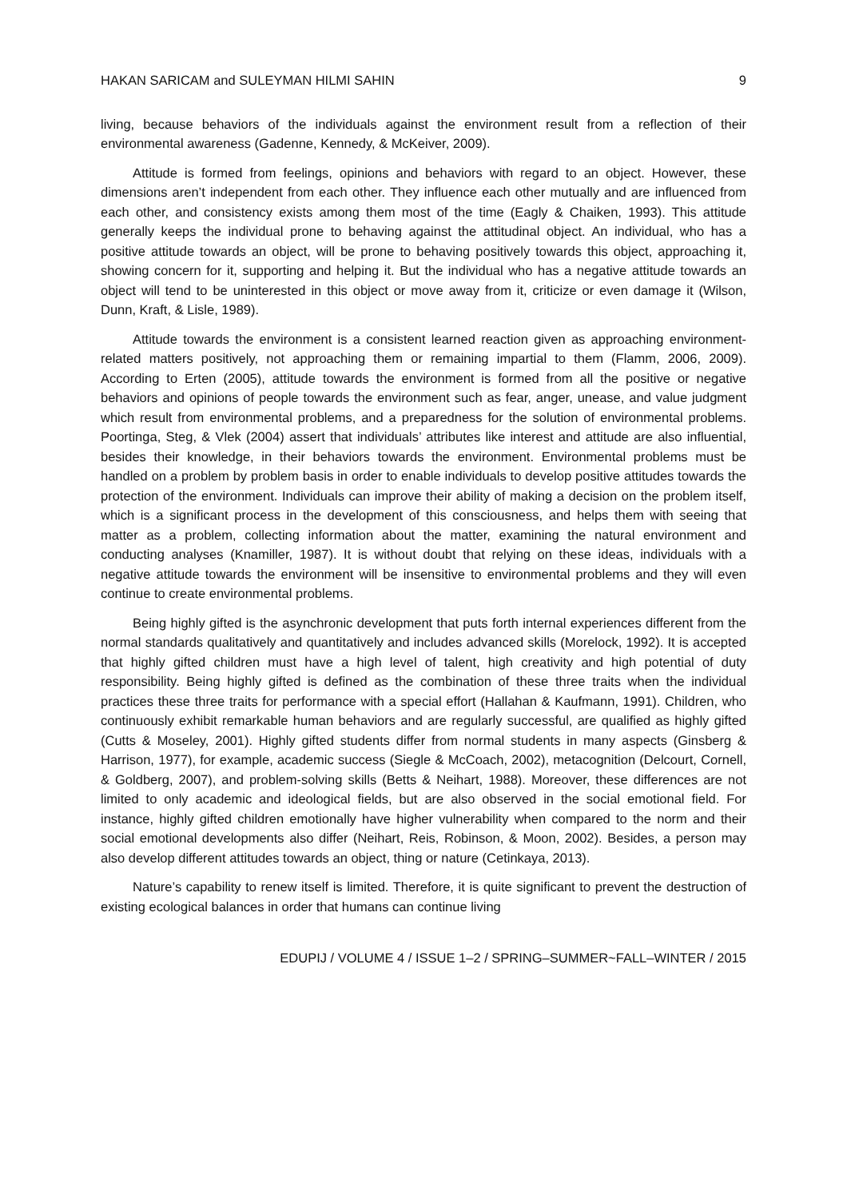HAKAN SARICAM and SULEYMAN HILMI SAHIN 9
living, because behaviors of the individuals against the environment result from a reflection of their environmental awareness (Gadenne, Kennedy, & McKeiver, 2009).
Attitude is formed from feelings, opinions and behaviors with regard to an object. However, these dimensions aren’t independent from each other. They influence each other mutually and are influenced from each other, and consistency exists among them most of the time (Eagly & Chaiken, 1993). This attitude generally keeps the individual prone to behaving against the attitudinal object. An individual, who has a positive attitude towards an object, will be prone to behaving positively towards this object, approaching it, showing concern for it, supporting and helping it. But the individual who has a negative attitude towards an object will tend to be uninterested in this object or move away from it, criticize or even damage it (Wilson, Dunn, Kraft, & Lisle, 1989).
Attitude towards the environment is a consistent learned reaction given as approaching environment-related matters positively, not approaching them or remaining impartial to them (Flamm, 2006, 2009). According to Erten (2005), attitude towards the environment is formed from all the positive or negative behaviors and opinions of people towards the environment such as fear, anger, unease, and value judgment which result from environmental problems, and a preparedness for the solution of environmental problems. Poortinga, Steg, & Vlek (2004) assert that individuals’ attributes like interest and attitude are also influential, besides their knowledge, in their behaviors towards the environment. Environmental problems must be handled on a problem by problem basis in order to enable individuals to develop positive attitudes towards the protection of the environment. Individuals can improve their ability of making a decision on the problem itself, which is a significant process in the development of this consciousness, and helps them with seeing that matter as a problem, collecting information about the matter, examining the natural environment and conducting analyses (Knamiller, 1987). It is without doubt that relying on these ideas, individuals with a negative attitude towards the environment will be insensitive to environmental problems and they will even continue to create environmental problems.
Being highly gifted is the asynchronic development that puts forth internal experiences different from the normal standards qualitatively and quantitatively and includes advanced skills (Morelock, 1992). It is accepted that highly gifted children must have a high level of talent, high creativity and high potential of duty responsibility. Being highly gifted is defined as the combination of these three traits when the individual practices these three traits for performance with a special effort (Hallahan & Kaufmann, 1991). Children, who continuously exhibit remarkable human behaviors and are regularly successful, are qualified as highly gifted (Cutts & Moseley, 2001). Highly gifted students differ from normal students in many aspects (Ginsberg & Harrison, 1977), for example, academic success (Siegle & McCoach, 2002), metacognition (Delcourt, Cornell, & Goldberg, 2007), and problem-solving skills (Betts & Neihart, 1988). Moreover, these differences are not limited to only academic and ideological fields, but are also observed in the social emotional field. For instance, highly gifted children emotionally have higher vulnerability when compared to the norm and their social emotional developments also differ (Neihart, Reis, Robinson, & Moon, 2002). Besides, a person may also develop different attitudes towards an object, thing or nature (Cetinkaya, 2013).
Nature’s capability to renew itself is limited. Therefore, it is quite significant to prevent the destruction of existing ecological balances in order that humans can continue living
EDUPIJ / VOLUME 4 / ISSUE 1–2 / SPRING–SUMMER~FALL–WINTER / 2015